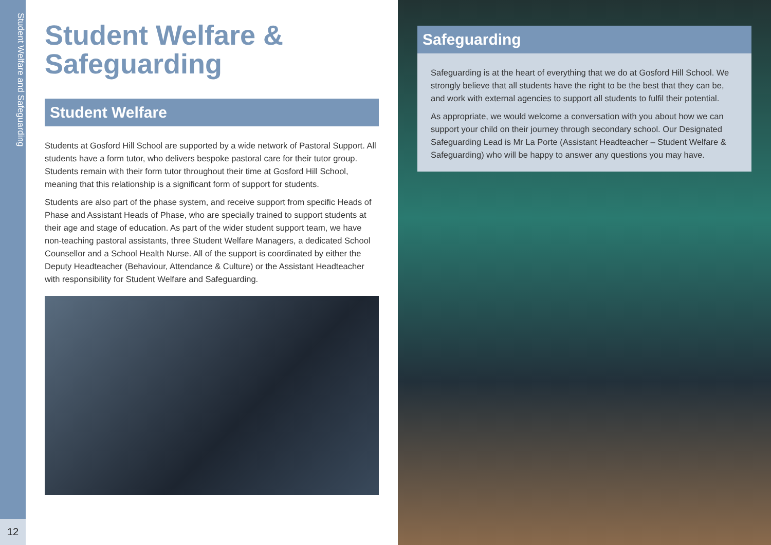Student Welfare and Safeguarding
12
Student Welfare & Safeguarding
Student Welfare
Students at Gosford Hill School are supported by a wide network of Pastoral Support. All students have a form tutor, who delivers bespoke pastoral care for their tutor group. Students remain with their form tutor throughout their time at Gosford Hill School, meaning that this relationship is a significant form of support for students.
Students are also part of the phase system, and receive support from specific Heads of Phase and Assistant Heads of Phase, who are specially trained to support students at their age and stage of education. As part of the wider student support team, we have non-teaching pastoral assistants, three Student Welfare Managers, a dedicated School Counsellor and a School Health Nurse. All of the support is coordinated by either the Deputy Headteacher (Behaviour, Attendance & Culture) or the Assistant Headteacher with responsibility for Student Welfare and Safeguarding.
Safeguarding
Safeguarding is at the heart of everything that we do at Gosford Hill School. We strongly believe that all students have the right to be the best that they can be, and work with external agencies to support all students to fulfil their potential.
As appropriate, we would welcome a conversation with you about how we can support your child on their journey through secondary school. Our Designated Safeguarding Lead is Mr La Porte (Assistant Headteacher – Student Welfare & Safeguarding) who will be happy to answer any questions you may have.